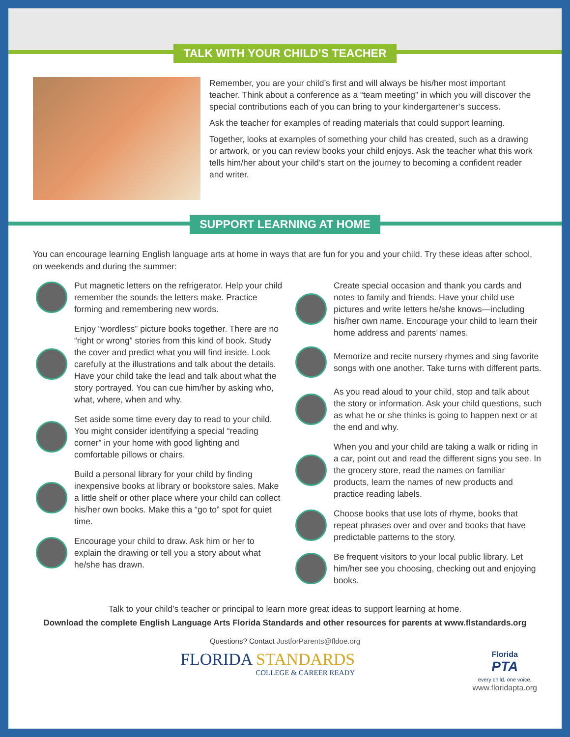TALK WITH YOUR CHILD’S TEACHER
Remember, you are your child’s first and will always be his/her most important teacher. Think about a conference as a “team meeting” in which you will discover the special contributions each of you can bring to your kindergartener’s success.
Ask the teacher for examples of reading materials that could support learning.
Together, looks at examples of something your child has created, such as a drawing or artwork, or you can review books your child enjoys. Ask the teacher what this work tells him/her about your child’s start on the journey to becoming a confident reader and writer.
SUPPORT LEARNING AT HOME
You can encourage learning English language arts at home in ways that are fun for you and your child. Try these ideas after school, on weekends and during the summer:
Put magnetic letters on the refrigerator. Help your child remember the sounds the letters make. Practice forming and remembering new words.
Enjoy “wordless” picture books together. There are no “right or wrong” stories from this kind of book. Study the cover and predict what you will find inside. Look carefully at the illustrations and talk about the details. Have your child take the lead and talk about what the story portrayed. You can cue him/her by asking who, what, where, when and why.
Set aside some time every day to read to your child. You might consider identifying a special “reading corner” in your home with good lighting and comfortable pillows or chairs.
Build a personal library for your child by finding inexpensive books at library or bookstore sales. Make a little shelf or other place where your child can collect his/her own books. Make this a “go to” spot for quiet time.
Encourage your child to draw. Ask him or her to explain the drawing or tell you a story about what he/she has drawn.
Create special occasion and thank you cards and notes to family and friends. Have your child use pictures and write letters he/she knows—including his/her own name. Encourage your child to learn their home address and parents’ names.
Memorize and recite nursery rhymes and sing favorite songs with one another. Take turns with different parts.
As you read aloud to your child, stop and talk about the story or information. Ask your child questions, such as what he or she thinks is going to happen next or at the end and why.
When you and your child are taking a walk or riding in a car, point out and read the different signs you see. In the grocery store, read the names on familiar products, learn the names of new products and practice reading labels.
Choose books that use lots of rhyme, books that repeat phrases over and over and books that have predictable patterns to the story.
Be frequent visitors to your local public library. Let him/her see you choosing, checking out and enjoying books.
Talk to your child’s teacher or principal to learn more great ideas to support learning at home.
Download the complete English Language Arts Florida Standards and other resources for parents at www.flstandards.org
Questions? Contact JustforParents@fldoe.org
FLORIDA STANDARDS
COLLEGE & CAREER READY
Florida
PTA
every child. one voice.
www.floridapta.org